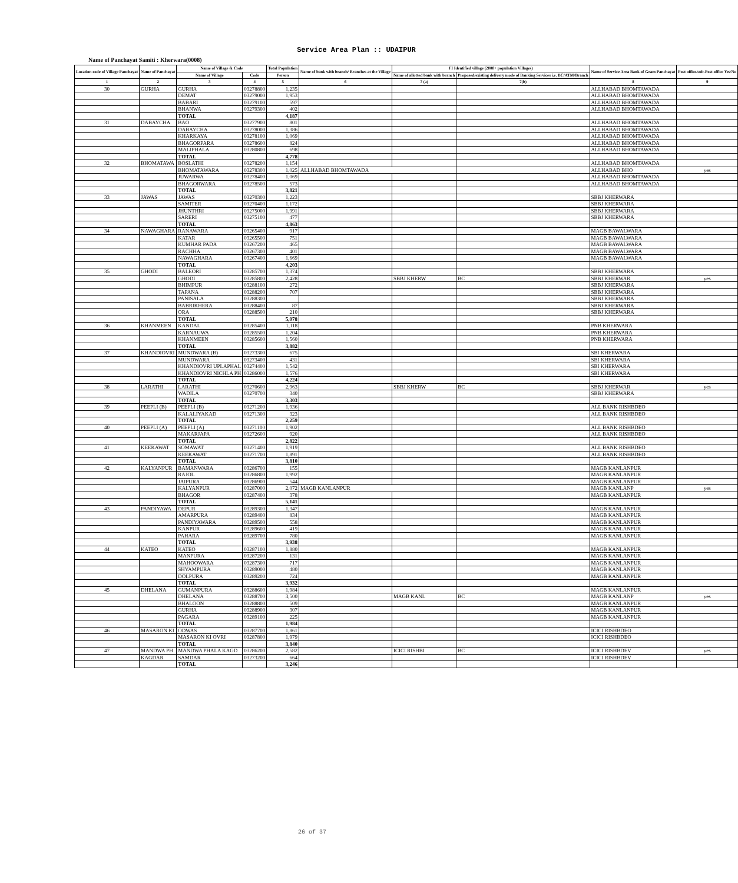Service Area Plan :: UDAIPUR
Name of Panchayat Samiti : Kherwara(0008)
| Location code of Village Panchayat | Name of Panchayat | Name of Village & Code | | Total Population | Name of bank with branch/ Branches at the Village | FI Identified village (2000+ population Villages) | | Name of Service Area Bank of Gram Panchayat | Post office/sub-Post office Yes/No |
| --- | --- | --- | --- | --- | --- | --- | --- | --- | --- |
| | | Name of Village | Code | Person | | Name of allotted bank with branch | Proposed/existing delivery mode of Banking Services i.e. BC/ATM/Branch | | |
| 1 | 2 | 3 | 4 | 5 | 6 | 7 (a) | 7(b) | 8 | 9 |
| 30 | GURHA | GURHA | 03278800 | 1,235 | | | | ALLHABAD BHOMTAWADA | |
| | | DEMAT | 03279000 | 1,953 | | | | ALLHABAD BHOMTAWADA | |
| | | BABARI | 03279100 | 597 | | | | ALLHABAD BHOMTAWADA | |
| | | BHANWA | 03279300 | 402 | | | | ALLHABAD BHOMTAWADA | |
| | | TOTAL | | 4,187 | | | | | |
| 31 | DABAYCHA | BAO | 03277900 | 801 | | | | ALLHABAD BHOMTAWADA | |
| | | DABAYCHA | 03278000 | 1,386 | | | | ALLHABAD BHOMTAWADA | |
| | | KHARKAYA | 03278100 | 1,069 | | | | ALLHABAD BHOMTAWADA | |
| | | BHAGORPARA | 03278600 | 824 | | | | ALLHABAD BHOMTAWADA | |
| | | MALIPHALA | 03280800 | 698 | | | | ALLHABAD BHOMTAWADA | |
| | | TOTAL | | 4,778 | | | | | |
| 32 | BHOMATAWA | BOSLATHI | 03278200 | 1,154 | | | | ALLHABAD BHOMTAWADA | |
| | | BHOMATAWARA | 03278300 | 1,025 | ALLHABAD BHOMTAWADA | | | ALLHABAD BHO | yes |
| | | JUWARWA | 03278400 | 1,069 | | | | ALLHABAD BHOMTAWADA | |
| | | BHAGORWARA | 03278500 | 573 | | | | ALLHABAD BHOMTAWADA | |
| | | TOTAL | | 3,821 | | | | | |
| 33 | JAWAS | JAWAS | 03270300 | 1,223 | | | | SBBJ KHERWARA | |
| | | SAMITER | 03270400 | 1,172 | | | | SBBJ KHERWARA | |
| | | JHUNTHRI | 03275000 | 1,991 | | | | SBBJ KHERWARA | |
| | | SARERI | 03275100 | 477 | | | | SBBJ KHERWARA | |
| | | TOTAL | | 4,863 | | | | | |
| 34 | NAWAGHARA | RANAWARA | 03265400 | 917 | | | | MAGB BAWALWARA | |
| | | KATAR | 03265500 | 751 | | | | MAGB BAWALWARA | |
| | | KUMHAR PADA | 03267200 | 465 | | | | MAGB BAWALWARA | |
| | | RACHHA | 03267300 | 401 | | | | MAGB BAWALWARA | |
| | | NAWAGHARA | 03267400 | 1,669 | | | | MAGB BAWALWARA | |
| | | TOTAL | | 4,203 | | | | | |
| 35 | GHODI | BALEORI | 03285700 | 1,374 | | | | SBBJ KHERWARA | |
| | | GHODI | 03285800 | 2,428 | | SBBJ KHERW | BC | SBBJ KHERWAR | yes |
| | | BHIMPUR | 03288100 | 272 | | | | SBBJ KHERWARA | |
| | | TAPANA | 03288200 | 707 | | | | SBBJ KHERWARA | |
| | | PANISALA | 03288300 | | | | | SBBJ KHERWARA | |
| | | BABRIKHERA | 03288400 | 87 | | | | SBBJ KHERWARA | |
| | | ORA | 03288500 | 210 | | | | SBBJ KHERWARA | |
| | | TOTAL | | 5,078 | | | | | |
| 36 | KHANMEEN | KANDAL | 03285400 | 1,118 | | | | PNB KHERWARA | |
| | | KARNAUWA | 03285500 | 1,204 | | | | PNB KHERWARA | |
| | | KHANMEEN | 03285600 | 1,560 | | | | PNB KHERWARA | |
| | | TOTAL | | 3,882 | | | | | |
| 37 | KHANDIOVRI | MUNDWARA (B) | 03273300 | 675 | | | | SBI KHERWARA | |
| | | MUNDWARA | 03273400 | 431 | | | | SBI KHERWARA | |
| | | KHANDIOVRI UPLAPHAL | 03274400 | 1,542 | | | | SBI KHERWARA | |
| | | KHANDIOVRI NICHLA PH | 03286000 | 1,576 | | | | SBI KHERWARA | |
| | | TOTAL | | 4,224 | | | | | |
| 38 | LARATHI | LARATHI | 03270600 | 2,963 | | SBBJ KHERW | BC | SBBJ KHERWAR | yes |
| | | WADILA | 03270700 | 340 | | | | SBBJ KHERWARA | |
| | | TOTAL | | 3,303 | | | | | |
| 39 | PEEPLI (B) | PEEPLI (B) | 03271200 | 1,936 | | | | ALL BANK RISHBDEO | |
| | | KALALIYAKAD | 03271300 | 323 | | | | ALL BANK RISHBDEO | |
| | | TOTAL | | 2,259 | | | | | |
| 40 | PEEPLI (A) | PEEPLI (A) | 03271100 | 1,902 | | | | ALL BANK RISHBDEO | |
| | | MAKARJAPA | 03272600 | 920 | | | | ALL BANK RISHBDEO | |
| | | TOTAL | | 2,822 | | | | | |
| 41 | KEEKAWAT | SOMAWAT | 03271400 | 1,919 | | | | ALL BANK RISHBDEO | |
| | | KEEKAWAT | 03271700 | 1,891 | | | | ALL BANK RISHBDEO | |
| | | TOTAL | | 3,810 | | | | | |
| 42 | KALYANPUR | BAMANWARA | 03286700 | 155 | | | | MAGB KANLANPUR | |
| | | RAJOL | 03286800 | 1,992 | | | | MAGB KANLANPUR | |
| | | JAIPURA | 03286900 | 544 | | | | MAGB KANLANPUR | |
| | | KALYANPUR | 03287000 | 2,072 | MAGB KANLANPUR | | | MAGB KANLANP | yes |
| | | BHAGOR | 03287400 | 378 | | | | MAGB KANLANPUR | |
| | | TOTAL | | 5,141 | | | | | |
| 43 | PANDIYAWA | DEPUR | 03289300 | 1,347 | | | | MAGB KANLANPUR | |
| | | AMARPURA | 03289400 | 834 | | | | MAGB KANLANPUR | |
| | | PANDIYAWARA | 03289500 | 558 | | | | MAGB KANLANPUR | |
| | | KANPUR | 03289600 | 419 | | | | MAGB KANLANPUR | |
| | | PAHARA | 03289700 | 780 | | | | MAGB KANLANPUR | |
| | | TOTAL | | 3,938 | | | | | |
| 44 | KATEO | KATEO | 03287100 | 1,880 | | | | MAGB KANLANPUR | |
| | | MANPURA | 03287200 | 131 | | | | MAGB KANLANPUR | |
| | | MAHOOWARA | 03287300 | 717 | | | | MAGB KANLANPUR | |
| | | SHYAMPURA | 03289000 | 480 | | | | MAGB KANLANPUR | |
| | | DOLPURA | 03289200 | 724 | | | | MAGB KANLANPUR | |
| | | TOTAL | | 3,932 | | | | | |
| 45 | DHELANA | GUMANPURA | 03288600 | 1,984 | | | | MAGB KANLANPUR | |
| | | DHELANA | 03288700 | 3,500 | | MAGB KANL | BC | MAGB KANLANP | yes |
| | | BHALOON | 03288800 | 509 | | | | MAGB KANLANPUR | |
| | | GURHA | 03288900 | 307 | | | | MAGB KANLANPUR | |
| | | PAGARA | 03289100 | 225 | | | | MAGB KANLANPUR | |
| | | TOTAL | | 1,984 | | | | | |
| 46 | MASARON KI | ODWAS | 03287700 | 1,861 | | | | ICICI RISHBDEO | |
| | | MASARON KI OVRI | 03287800 | 1,979 | | | | ICICI RISHBDEO | |
| | | TOTAL | | 3,840 | | | | | |
| 47 | MANDWA PH | MANDWA PHALA KAGD | 03286200 | 2,582 | | ICICI RISHBI | BC | ICICI RISHBDEV | yes |
| | KAGDAR | SAMDAR | 03273200 | 664 | | | | ICICI RISHBDEV | |
| | | TOTAL | | 3,246 | | | | | |
26 of 37